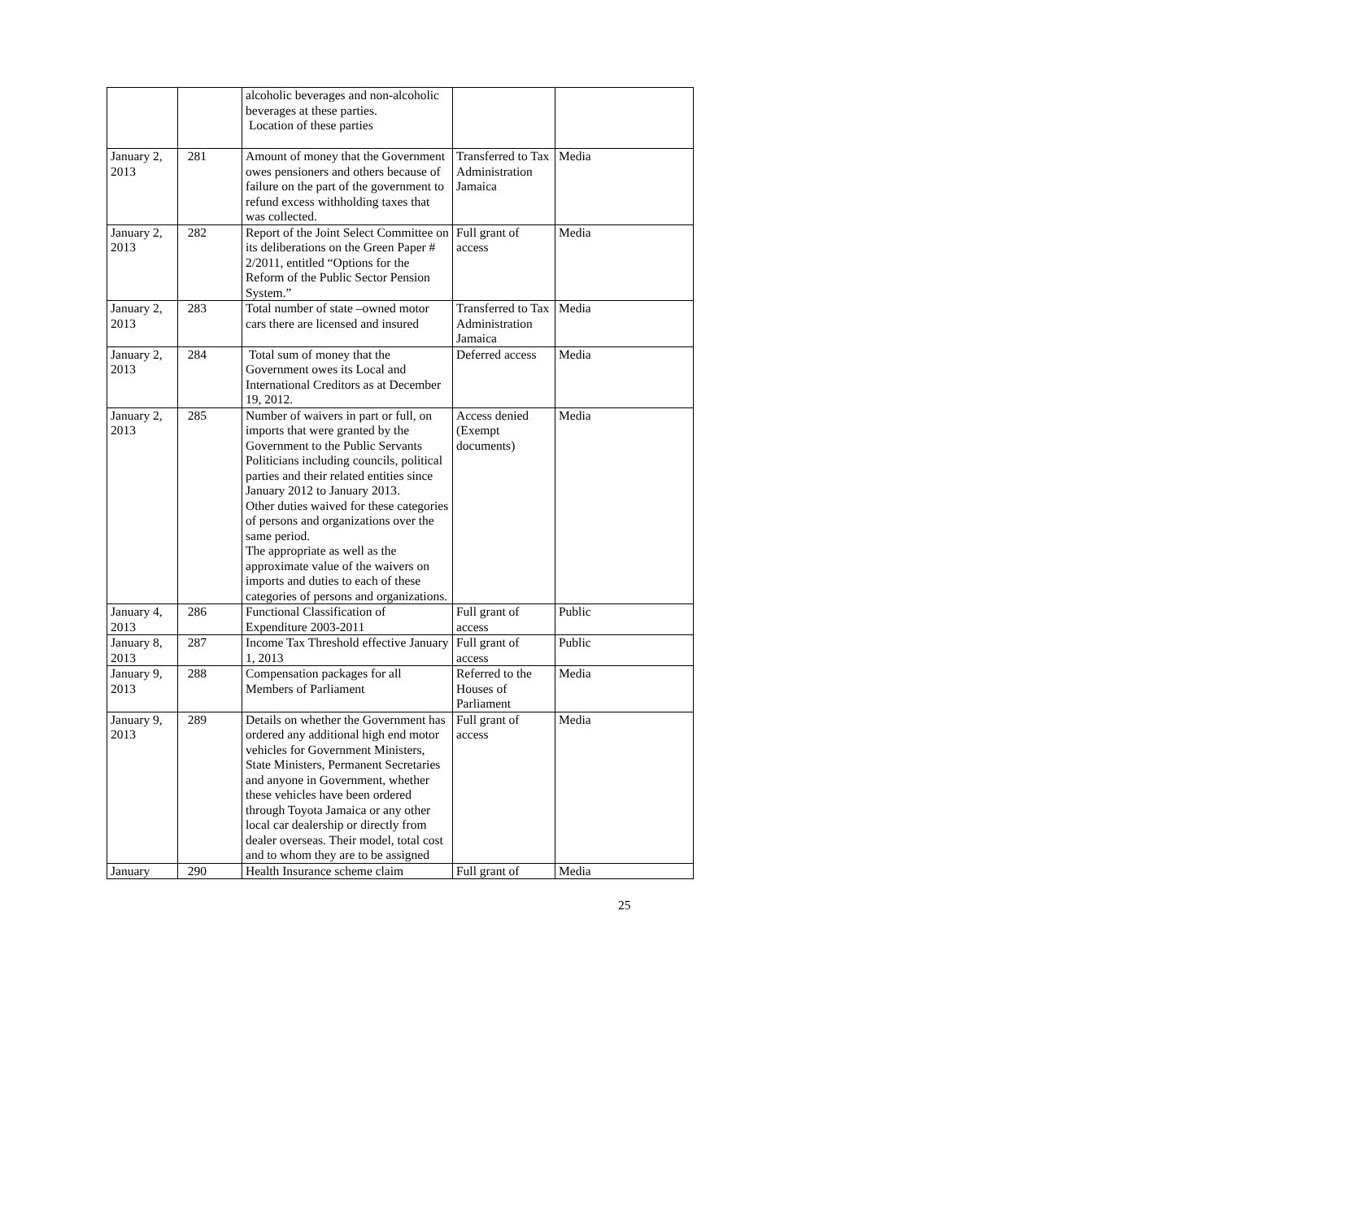| | | alcoholic beverages and non-alcoholic beverages at these parties. Location of these parties | | |
| January 2, 2013 | 281 | Amount of money that the Government owes pensioners and others because of failure on the part of the government to refund excess withholding taxes that was collected. | Transferred to Tax Administration Jamaica | Media |
| January 2, 2013 | 282 | Report of the Joint Select Committee on its deliberations on the Green Paper # 2/2011, entitled “Options for the Reform of the Public Sector Pension System.” | Full grant of access | Media |
| January 2, 2013 | 283 | Total number of state –owned motor cars there are licensed and insured | Transferred to Tax Administration Jamaica | Media |
| January 2, 2013 | 284 | Total sum of money that the Government owes its Local and International Creditors as at December 19, 2012. | Deferred access | Media |
| January 2, 2013 | 285 | Number of waivers in part or full, on imports that were granted by the Government to the Public Servants Politicians including councils, political parties and their related entities since January 2012 to January 2013. Other duties waived for these categories of persons and organizations over the same period. The appropriate as well as the approximate value of the waivers on imports and duties to each of these categories of persons and organizations. | Access denied (Exempt documents) | Media |
| January 4, 2013 | 286 | Functional Classification of Expenditure 2003-2011 | Full grant of access | Public |
| January 8, 2013 | 287 | Income Tax Threshold effective January 1, 2013 | Full grant of access | Public |
| January 9, 2013 | 288 | Compensation packages for all Members of Parliament | Referred to the Houses of Parliament | Media |
| January 9, 2013 | 289 | Details on whether the Government has ordered any additional high end motor vehicles for Government Ministers, State Ministers, Permanent Secretaries and anyone in Government, whether these vehicles have been ordered through Toyota Jamaica or any other local car dealership or directly from dealer overseas. Their model, total cost and to whom they are to be assigned | Full grant of access | Media |
| January | 290 | Health Insurance scheme claim | Full grant of | Media |
25